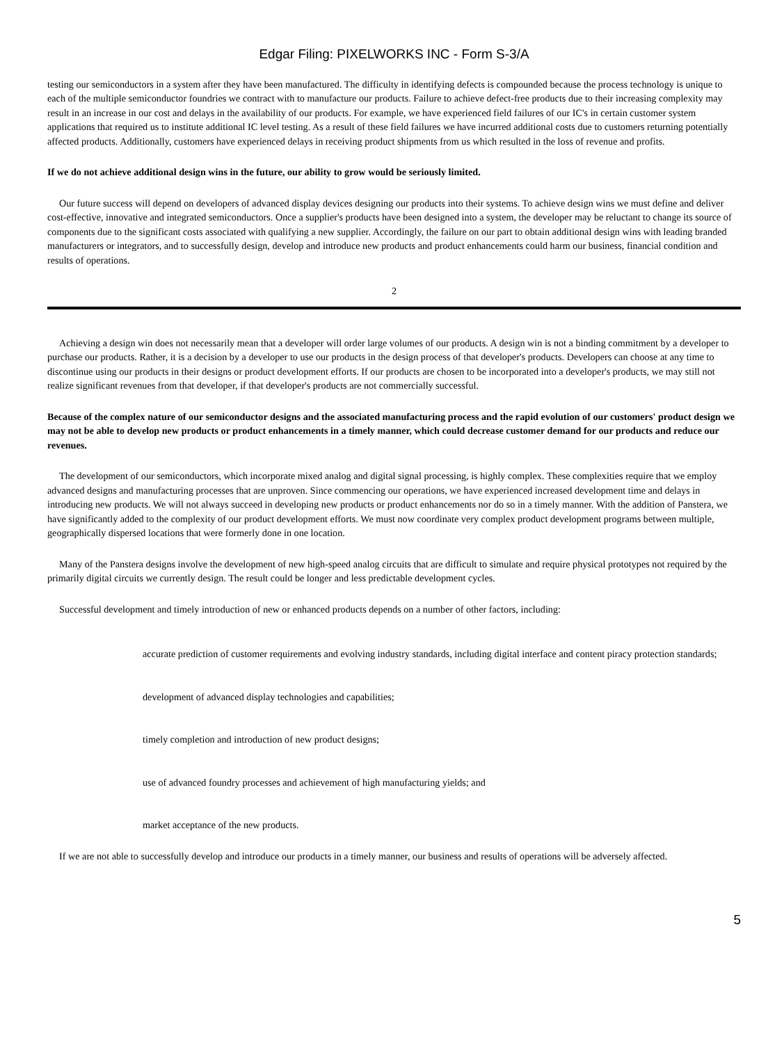Edgar Filing: PIXELWORKS INC - Form S-3/A
testing our semiconductors in a system after they have been manufactured. The difficulty in identifying defects is compounded because the process technology is unique to each of the multiple semiconductor foundries we contract with to manufacture our products. Failure to achieve defect-free products due to their increasing complexity may result in an increase in our cost and delays in the availability of our products. For example, we have experienced field failures of our IC's in certain customer system applications that required us to institute additional IC level testing. As a result of these field failures we have incurred additional costs due to customers returning potentially affected products. Additionally, customers have experienced delays in receiving product shipments from us which resulted in the loss of revenue and profits.
If we do not achieve additional design wins in the future, our ability to grow would be seriously limited.
Our future success will depend on developers of advanced display devices designing our products into their systems. To achieve design wins we must define and deliver cost-effective, innovative and integrated semiconductors. Once a supplier's products have been designed into a system, the developer may be reluctant to change its source of components due to the significant costs associated with qualifying a new supplier. Accordingly, the failure on our part to obtain additional design wins with leading branded manufacturers or integrators, and to successfully design, develop and introduce new products and product enhancements could harm our business, financial condition and results of operations.
2
Achieving a design win does not necessarily mean that a developer will order large volumes of our products. A design win is not a binding commitment by a developer to purchase our products. Rather, it is a decision by a developer to use our products in the design process of that developer's products. Developers can choose at any time to discontinue using our products in their designs or product development efforts. If our products are chosen to be incorporated into a developer's products, we may still not realize significant revenues from that developer, if that developer's products are not commercially successful.
Because of the complex nature of our semiconductor designs and the associated manufacturing process and the rapid evolution of our customers' product design we may not be able to develop new products or product enhancements in a timely manner, which could decrease customer demand for our products and reduce our revenues.
The development of our semiconductors, which incorporate mixed analog and digital signal processing, is highly complex. These complexities require that we employ advanced designs and manufacturing processes that are unproven. Since commencing our operations, we have experienced increased development time and delays in introducing new products. We will not always succeed in developing new products or product enhancements nor do so in a timely manner. With the addition of Panstera, we have significantly added to the complexity of our product development efforts. We must now coordinate very complex product development programs between multiple, geographically dispersed locations that were formerly done in one location.
Many of the Panstera designs involve the development of new high-speed analog circuits that are difficult to simulate and require physical prototypes not required by the primarily digital circuits we currently design. The result could be longer and less predictable development cycles.
Successful development and timely introduction of new or enhanced products depends on a number of other factors, including:
accurate prediction of customer requirements and evolving industry standards, including digital interface and content piracy protection standards;
development of advanced display technologies and capabilities;
timely completion and introduction of new product designs;
use of advanced foundry processes and achievement of high manufacturing yields; and
market acceptance of the new products.
If we are not able to successfully develop and introduce our products in a timely manner, our business and results of operations will be adversely affected.
5